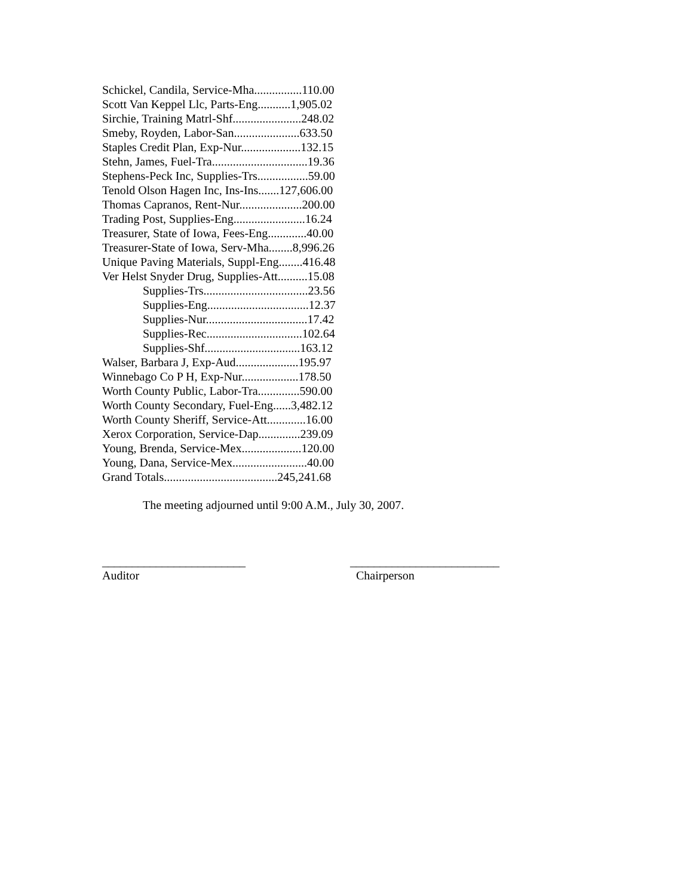Schickel, Candila, Service-Mha................110.00
Scott Van Keppel Llc, Parts-Eng...........1,905.02
Sirchie, Training Matrl-Shf.......................248.02
Smeby, Royden, Labor-San......................633.50
Staples Credit Plan, Exp-Nur....................132.15
Stehn, James, Fuel-Tra................................19.36
Stephens-Peck Inc, Supplies-Trs.................59.00
Tenold Olson Hagen Inc, Ins-Ins.......127,606.00
Thomas Capranos, Rent-Nur.....................200.00
Trading Post, Supplies-Eng........................16.24
Treasurer, State of Iowa, Fees-Eng.............40.00
Treasurer-State of Iowa, Serv-Mha........8,996.26
Unique Paving Materials, Suppl-Eng........416.48
Ver Helst Snyder Drug, Supplies-Att..........15.08
Supplies-Trs...................................23.56
Supplies-Eng..................................12.37
Supplies-Nur..................................17.42
Supplies-Rec................................102.64
Supplies-Shf................................163.12
Walser, Barbara J, Exp-Aud.....................195.97
Winnebago Co P H, Exp-Nur...................178.50
Worth County Public, Labor-Tra..............590.00
Worth County Secondary, Fuel-Eng......3,482.12
Worth County Sheriff, Service-Att.............16.00
Xerox Corporation, Service-Dap..............239.09
Young, Brenda, Service-Mex....................120.00
Young, Dana, Service-Mex.........................40.00
Grand Totals......................................245,241.68
The meeting adjourned until 9:00 A.M., July 30, 2007.
________________________
Auditor
_________________________
Chairperson